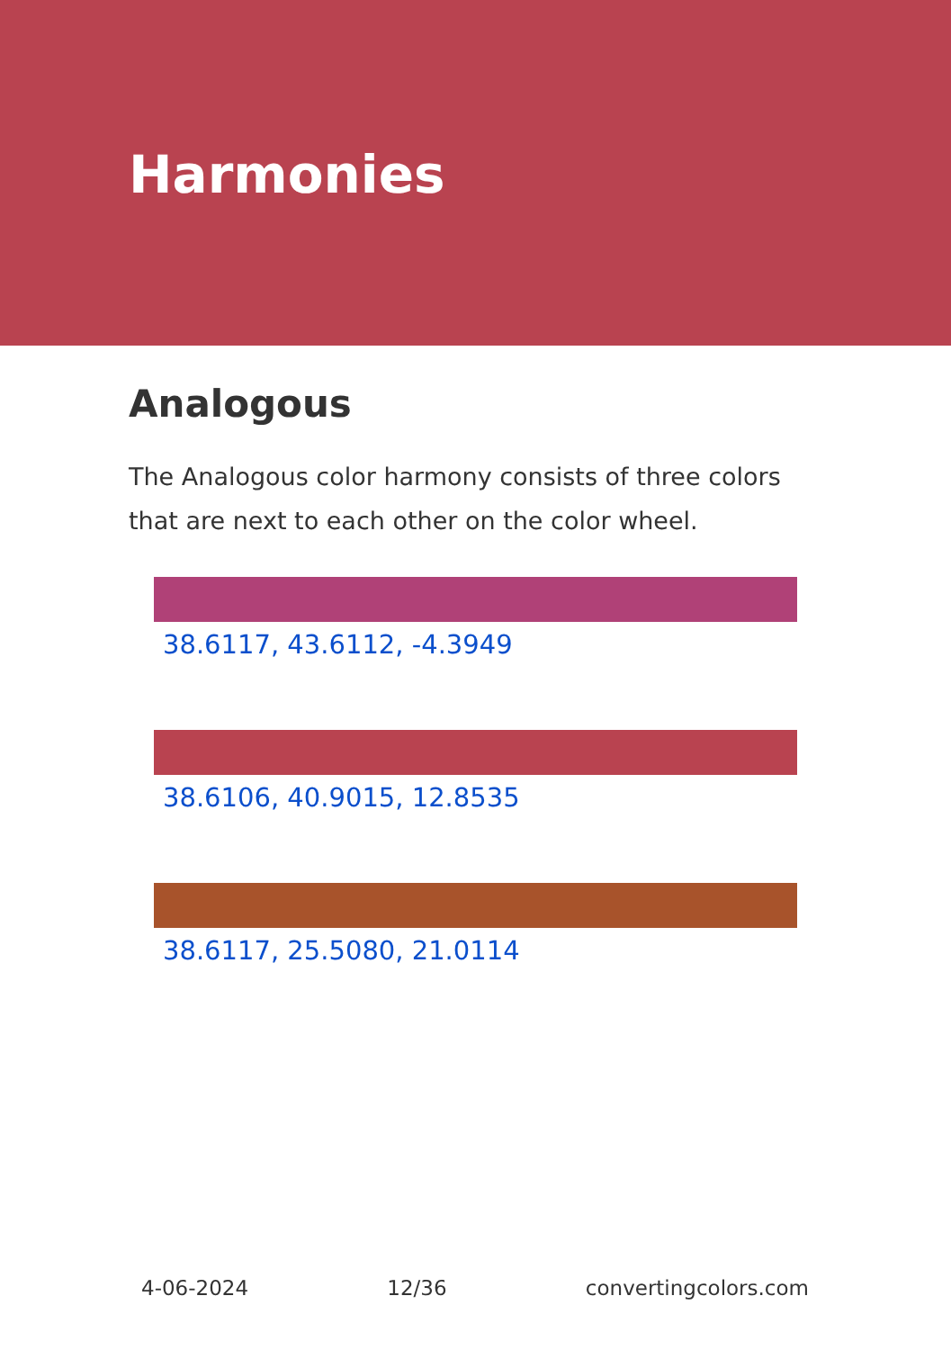Harmonies
Analogous
The Analogous color harmony consists of three colors that are next to each other on the color wheel.
38.6117, 43.6112, -4.3949
38.6106, 40.9015, 12.8535
38.6117, 25.5080, 21.0114
4-06-2024 12/36 convertingcolors.com